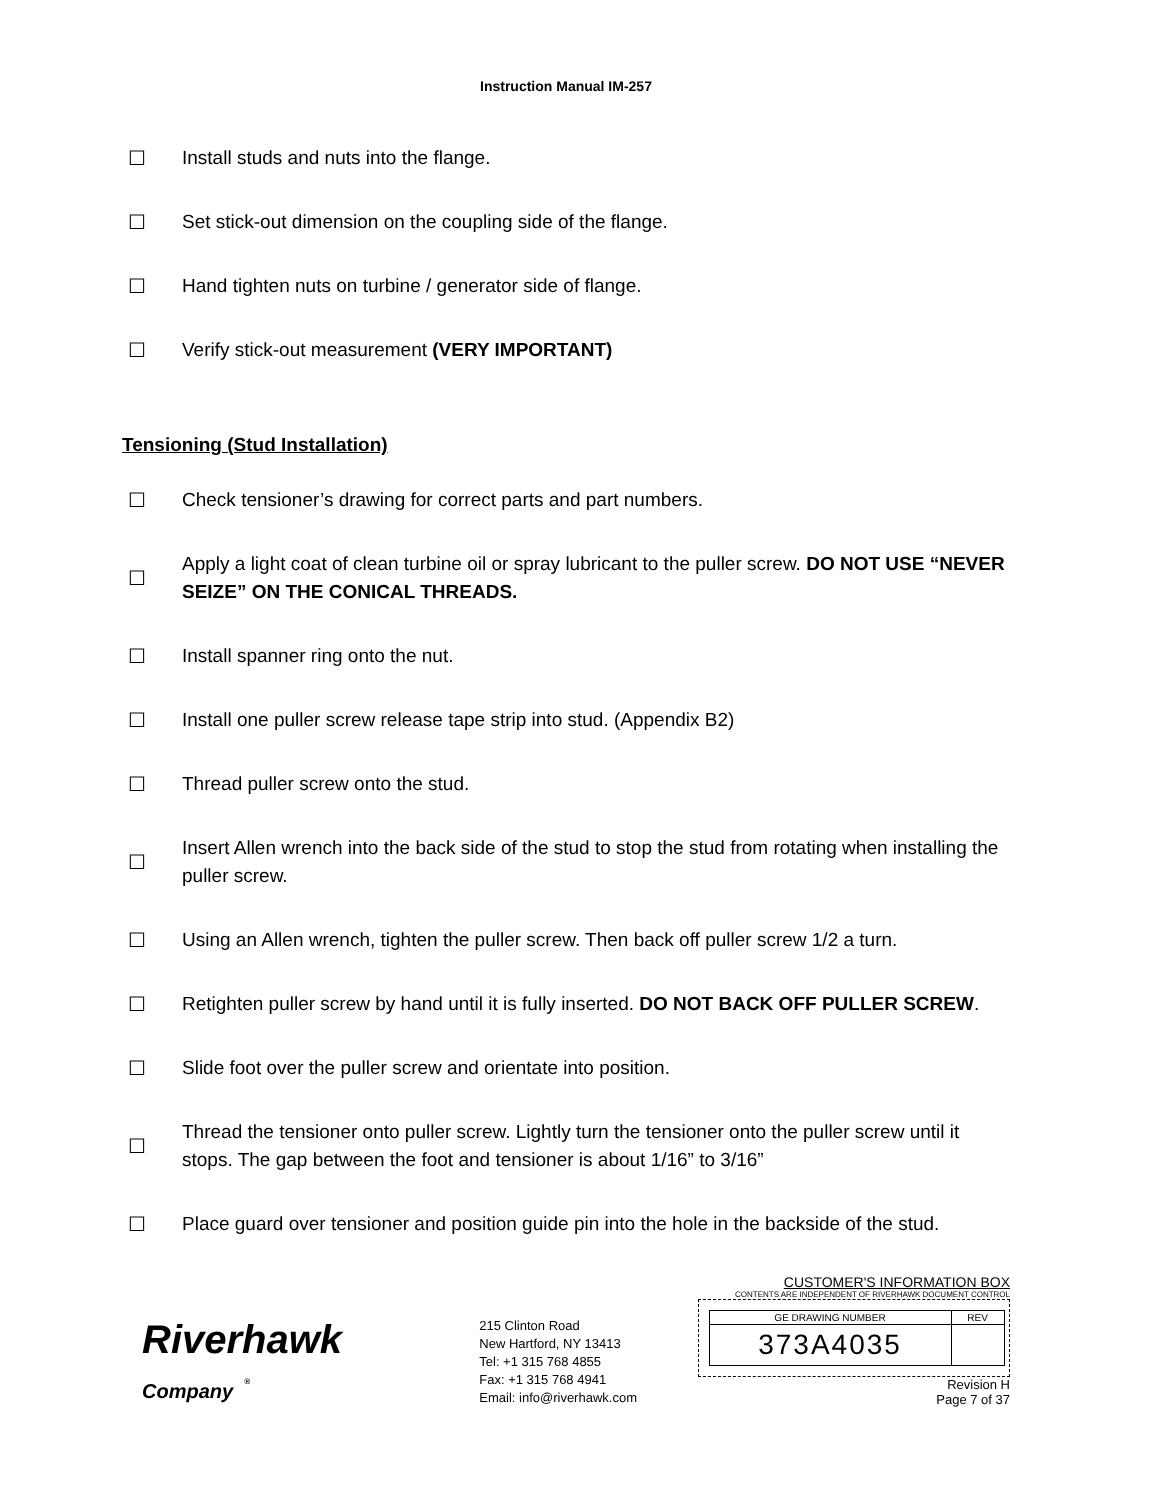Instruction Manual IM-257
☐ Install studs and nuts into the flange.
☐ Set stick-out dimension on the coupling side of the flange.
☐ Hand tighten nuts on turbine / generator side of flange.
☐ Verify stick-out measurement (VERY IMPORTANT)
Tensioning (Stud Installation)
☐ Check tensioner’s drawing for correct parts and part numbers.
☐ Apply a light coat of clean turbine oil or spray lubricant to the puller screw. DO NOT USE “NEVER SEIZE” ON THE CONICAL THREADS.
☐ Install spanner ring onto the nut.
☐ Install one puller screw release tape strip into stud. (Appendix B2)
☐ Thread puller screw onto the stud.
☐ Insert Allen wrench into the back side of the stud to stop the stud from rotating when installing the puller screw.
☐ Using an Allen wrench, tighten the puller screw. Then back off puller screw 1/2 a turn.
☐ Retighten puller screw by hand until it is fully inserted. DO NOT BACK OFF PULLER SCREW.
☐ Slide foot over the puller screw and orientate into position.
☐ Thread the tensioner onto puller screw. Lightly turn the tensioner onto the puller screw until it stops. The gap between the foot and tensioner is about 1/16” to 3/16”
☐ Place guard over tensioner and position guide pin into the hole in the backside of the stud.
Riverhawk
Company <sup>®</sup>
215 Clinton Road
New Hartford, NY 13413
Tel: +1 315 768 4855
Fax: +1 315 768 4941
Email: info@riverhawk.com
CUSTOMER'S INFORMATION BOX
CONTENTS ARE INDEPENDENT OF RIVERHAWK DOCUMENT CONTROL
| GE DRAWING NUMBER | REV |
| 373A4035 | |
Revision H
Page 7 of 37